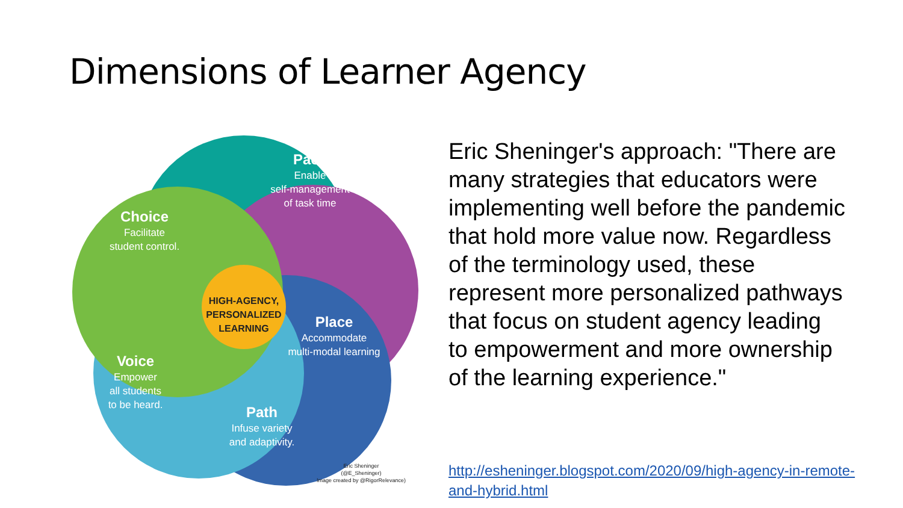Dimensions of Learner Agency
Pace
Enable
self-management
of task time
Choice
Facilitate
student control.
Place
Accommodate
multi-modal learning
Voice
Empower
all students
to be heard.
Path
Infuse variety
and adaptivity.
HIGH-AGENCY, PERSONALIZED LEARNING
Eric Sheninger
(@E_Sheninger)
Image created by @RigorRelevance)
Eric Sheninger's approach: "There are many strategies that educators were implementing well before the pandemic that hold more value now. Regardless of the terminology used, these represent more personalized pathways that focus on student agency leading to empowerment and more ownership of the learning experience."
http://esheninger.blogspot.com/2020/09/high-agency-in-remote-and-hybrid.html